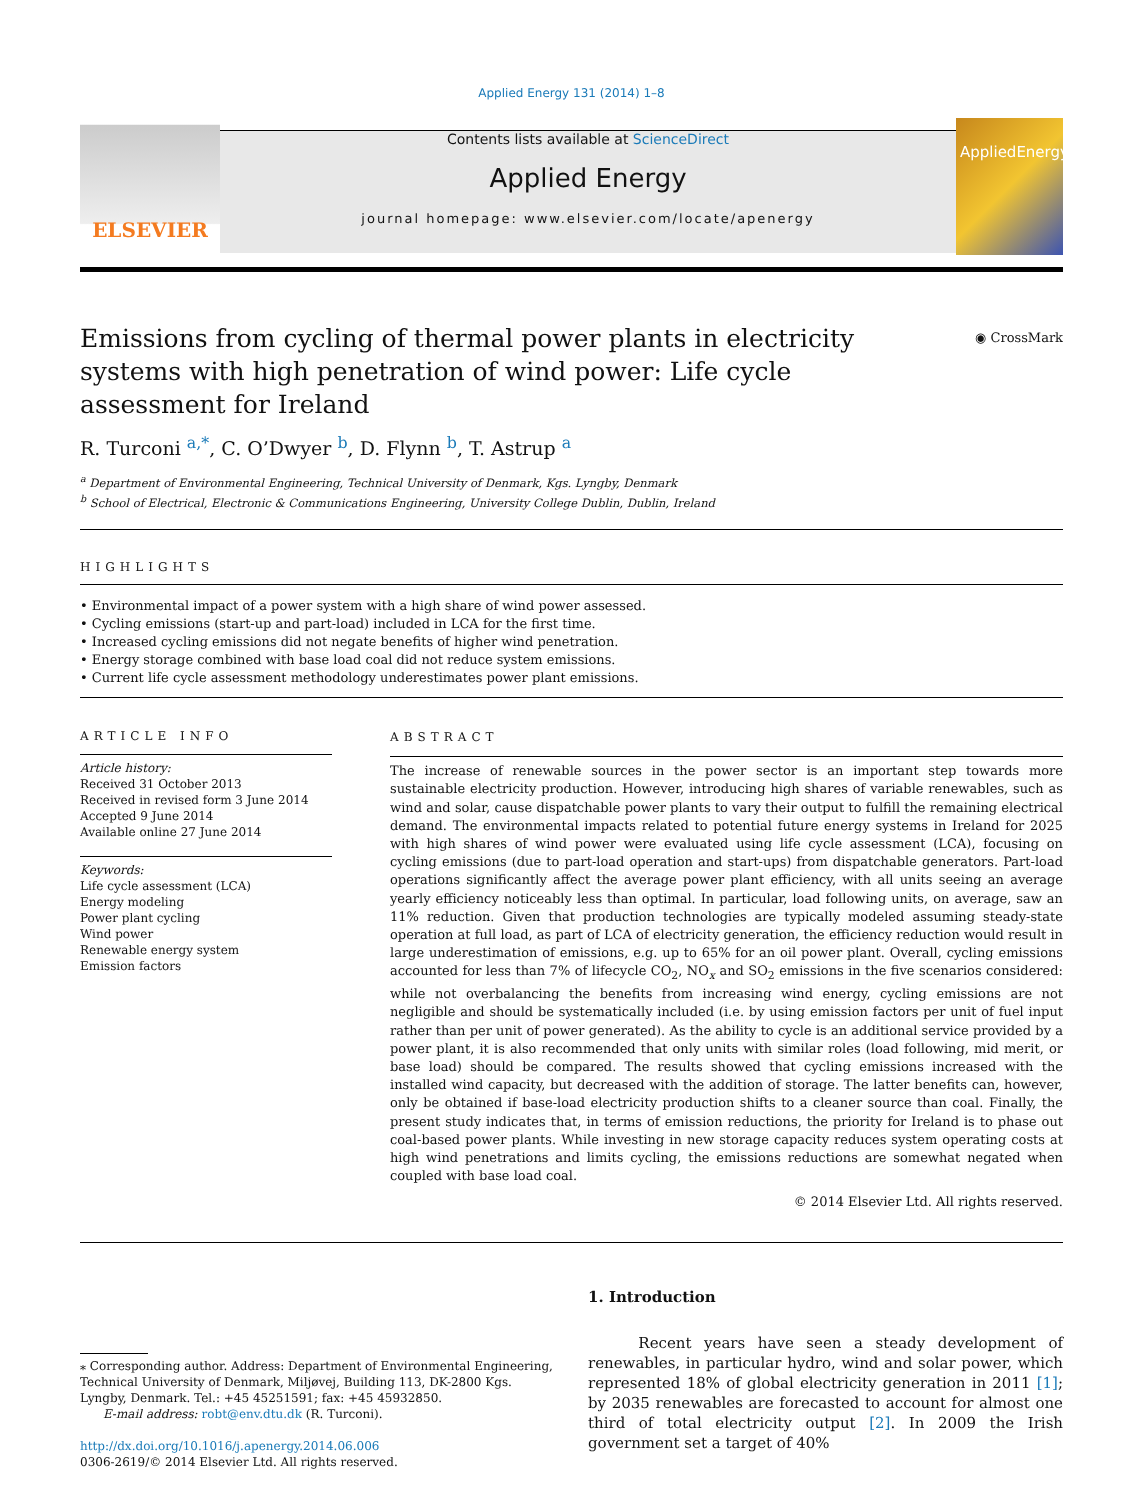Applied Energy 131 (2014) 1–8
ELSEVIER
Contents lists available at ScienceDirect
Applied Energy
journal homepage: www.elsevier.com/locate/apenergy
AppliedEnergy
◉ CrossMark
Emissions from cycling of thermal power plants in electricity systems with high penetration of wind power: Life cycle assessment for Ireland
R. Turconi <sup>a,*</sup>, C. O’Dwyer <sup>b</sup>, D. Flynn <sup>b</sup>, T. Astrup <sup>a</sup>
<sup>a</sup> Department of Environmental Engineering, Technical University of Denmark, Kgs. Lyngby, Denmark
<sup>b</sup> School of Electrical, Electronic & Communications Engineering, University College Dublin, Dublin, Ireland
HIGHLIGHTS
• Environmental impact of a power system with a high share of wind power assessed.
• Cycling emissions (start-up and part-load) included in LCA for the first time.
• Increased cycling emissions did not negate benefits of higher wind penetration.
• Energy storage combined with base load coal did not reduce system emissions.
• Current life cycle assessment methodology underestimates power plant emissions.
ARTICLE INFO
Article history:
Received 31 October 2013
Received in revised form 3 June 2014
Accepted 9 June 2014
Available online 27 June 2014
Keywords:
Life cycle assessment (LCA)
Energy modeling
Power plant cycling
Wind power
Renewable energy system
Emission factors
ABSTRACT
The increase of renewable sources in the power sector is an important step towards more sustainable electricity production. However, introducing high shares of variable renewables, such as wind and solar, cause dispatchable power plants to vary their output to fulfill the remaining electrical demand. The environmental impacts related to potential future energy systems in Ireland for 2025 with high shares of wind power were evaluated using life cycle assessment (LCA), focusing on cycling emissions (due to part-load operation and start-ups) from dispatchable generators. Part-load operations significantly affect the average power plant efficiency, with all units seeing an average yearly efficiency noticeably less than optimal. In particular, load following units, on average, saw an 11% reduction. Given that production technologies are typically modeled assuming steady-state operation at full load, as part of LCA of electricity generation, the efficiency reduction would result in large underestimation of emissions, e.g. up to 65% for an oil power plant. Overall, cycling emissions accounted for less than 7% of lifecycle CO<sub>2</sub>, NO<sub>x</sub> and SO<sub>2</sub> emissions in the five scenarios considered: while not overbalancing the benefits from increasing wind energy, cycling emissions are not negligible and should be systematically included (i.e. by using emission factors per unit of fuel input rather than per unit of power generated). As the ability to cycle is an additional service provided by a power plant, it is also recommended that only units with similar roles (load following, mid merit, or base load) should be compared. The results showed that cycling emissions increased with the installed wind capacity, but decreased with the addition of storage. The latter benefits can, however, only be obtained if base-load electricity production shifts to a cleaner source than coal. Finally, the present study indicates that, in terms of emission reductions, the priority for Ireland is to phase out coal-based power plants. While investing in new storage capacity reduces system operating costs at high wind penetrations and limits cycling, the emissions reductions are somewhat negated when coupled with base load coal.
© 2014 Elsevier Ltd. All rights reserved.
⁎ Corresponding author. Address: Department of Environmental Engineering, Technical University of Denmark, Miljøvej, Building 113, DK-2800 Kgs. Lyngby, Denmark. Tel.: +45 45251591; fax: +45 45932850.
E-mail address: robt@env.dtu.dk (R. Turconi).
http://dx.doi.org/10.1016/j.apenergy.2014.06.006
0306-2619/© 2014 Elsevier Ltd. All rights reserved.
1. Introduction
Recent years have seen a steady development of renewables, in particular hydro, wind and solar power, which represented 18% of global electricity generation in 2011 [1]; by 2035 renewables are forecasted to account for almost one third of total electricity output [2]. In 2009 the Irish government set a target of 40%